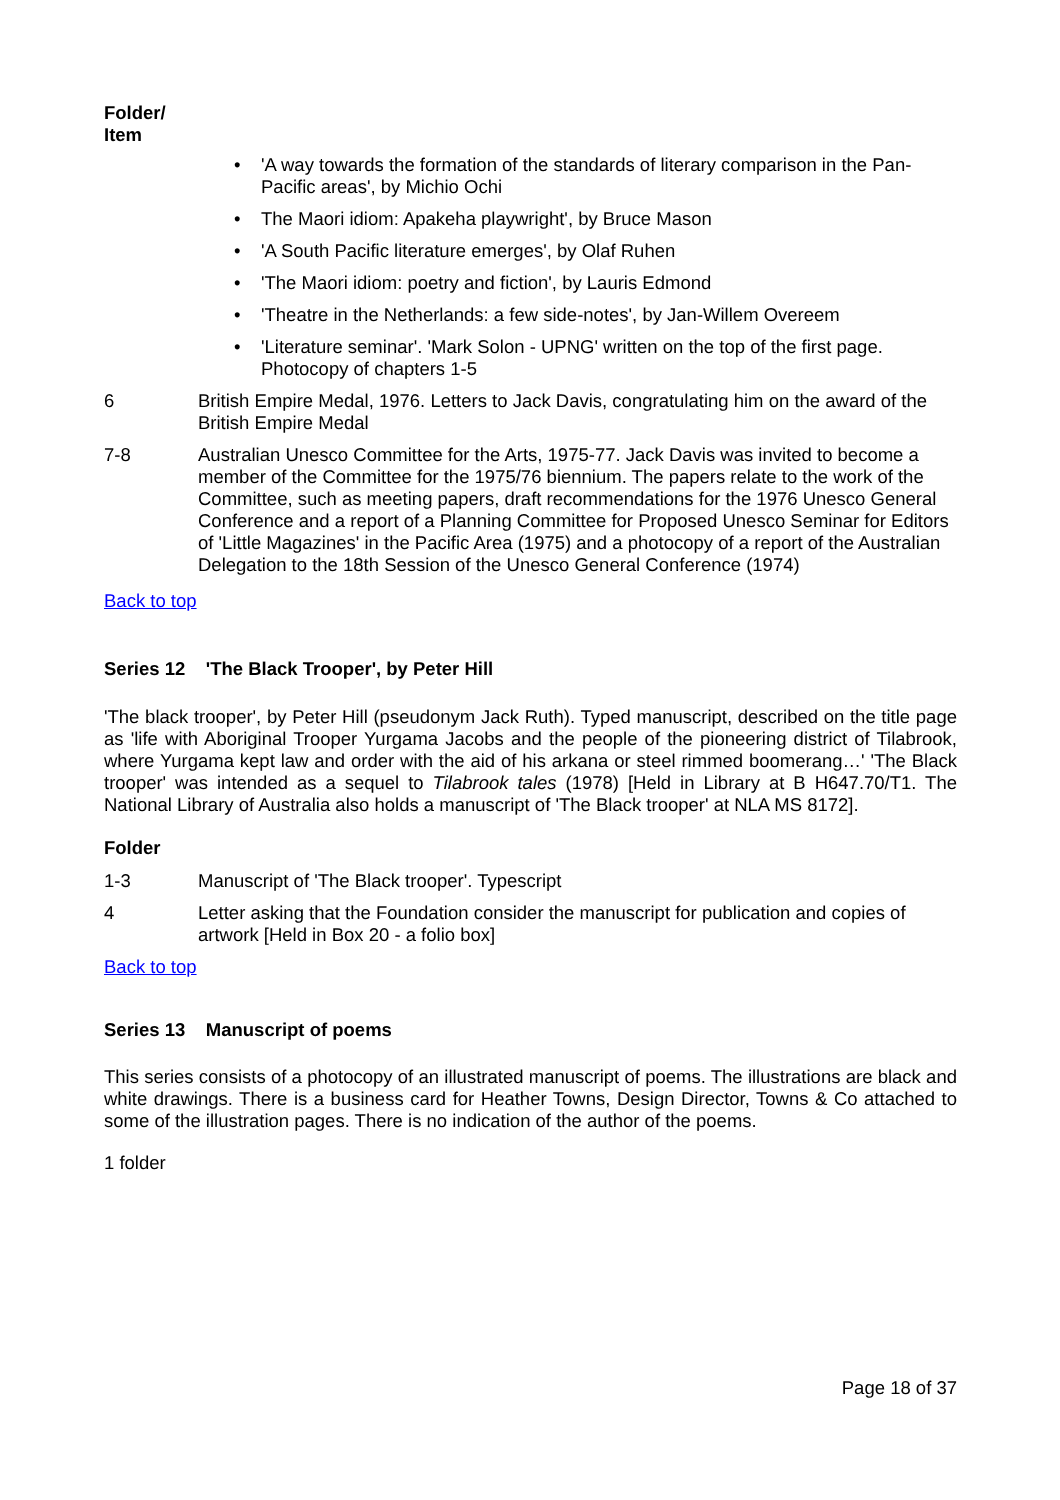Folder/
Item
• 'A way towards the formation of the standards of literary comparison in the Pan-Pacific areas', by Michio Ochi
• The Maori idiom: Apakeha playwright', by Bruce Mason
• 'A South Pacific literature emerges', by Olaf Ruhen
• 'The Maori idiom: poetry and fiction', by Lauris Edmond
• 'Theatre in the Netherlands: a few side-notes', by Jan-Willem Overeem
• 'Literature seminar'. 'Mark Solon - UPNG' written on the top of the first page. Photocopy of chapters 1-5
6 British Empire Medal, 1976. Letters to Jack Davis, congratulating him on the award of the British Empire Medal
7-8 Australian Unesco Committee for the Arts, 1975-77. Jack Davis was invited to become a member of the Committee for the 1975/76 biennium. The papers relate to the work of the Committee, such as meeting papers, draft recommendations for the 1976 Unesco General Conference and a report of a Planning Committee for Proposed Unesco Seminar for Editors of 'Little Magazines' in the Pacific Area (1975) and a photocopy of a report of the Australian Delegation to the 18th Session of the Unesco General Conference (1974)
Back to top
Series 12 'The Black Trooper', by Peter Hill
'The black trooper', by Peter Hill (pseudonym Jack Ruth). Typed manuscript, described on the title page as 'life with Aboriginal Trooper Yurgama Jacobs and the people of the pioneering district of Tilabrook, where Yurgama kept law and order with the aid of his arkana or steel rimmed boomerang…' 'The Black trooper' was intended as a sequel to Tilabrook tales (1978) [Held in Library at B H647.70/T1. The National Library of Australia also holds a manuscript of 'The Black trooper' at NLA MS 8172].
Folder
1-3 Manuscript of 'The Black trooper'. Typescript
4 Letter asking that the Foundation consider the manuscript for publication and copies of artwork [Held in Box 20 - a folio box]
Back to top
Series 13 Manuscript of poems
This series consists of a photocopy of an illustrated manuscript of poems. The illustrations are black and white drawings. There is a business card for Heather Towns, Design Director, Towns & Co attached to some of the illustration pages. There is no indication of the author of the poems.
1 folder
Page 18 of 37